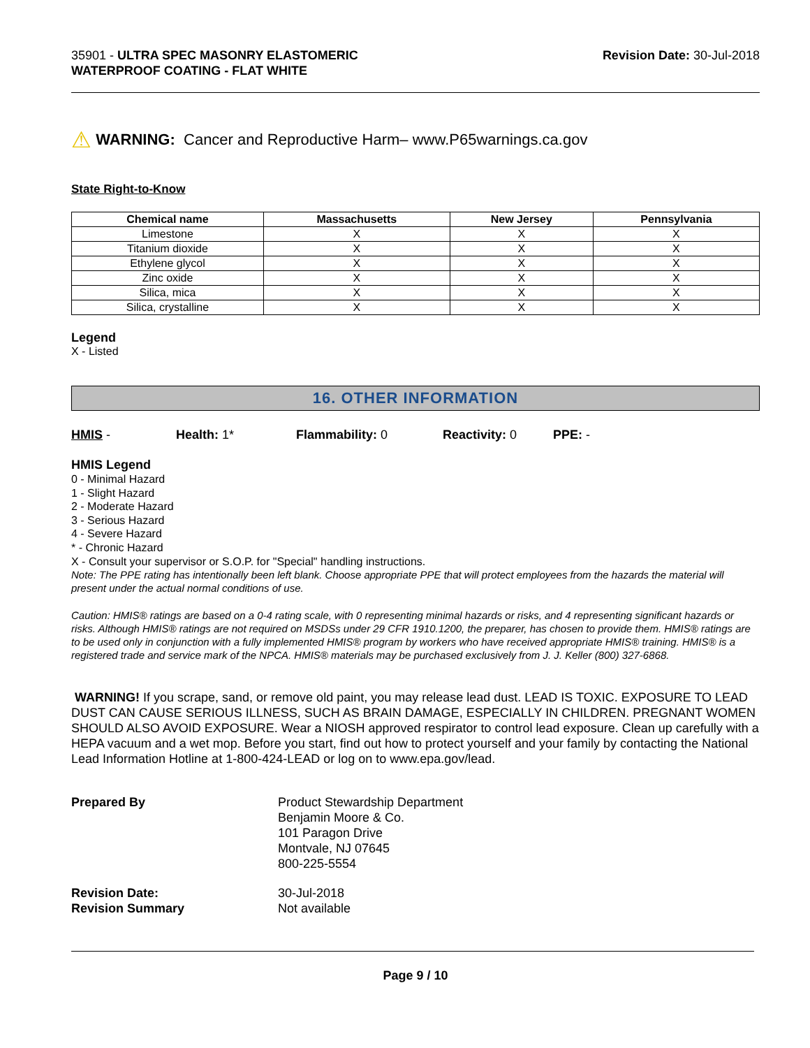35901 - ULTRA SPEC MASONRY ELASTOMERIC
WATERPROOF COATING - FLAT WHITE
Revision Date: 30-Jul-2018
⚠ WARNING: Cancer and Reproductive Harm– www.P65warnings.ca.gov
State Right-to-Know
| Chemical name | Massachusetts | New Jersey | Pennsylvania |
| --- | --- | --- | --- |
| Limestone | X | X | X |
| Titanium dioxide | X | X | X |
| Ethylene glycol | X | X | X |
| Zinc oxide | X | X | X |
| Silica, mica | X | X | X |
| Silica, crystalline | X | X | X |
Legend
X - Listed
16. OTHER INFORMATION
HMIS - Health: 1* Flammability: 0 Reactivity: 0 PPE: -
HMIS Legend
0 - Minimal Hazard
1 - Slight Hazard
2 - Moderate Hazard
3 - Serious Hazard
4 - Severe Hazard
* - Chronic Hazard
X - Consult your supervisor or S.O.P. for "Special" handling instructions.
Note: The PPE rating has intentionally been left blank. Choose appropriate PPE that will protect employees from the hazards the material will present under the actual normal conditions of use.
Caution: HMIS® ratings are based on a 0-4 rating scale, with 0 representing minimal hazards or risks, and 4 representing significant hazards or risks. Although HMIS® ratings are not required on MSDSs under 29 CFR 1910.1200, the preparer, has chosen to provide them. HMIS® ratings are to be used only in conjunction with a fully implemented HMIS® program by workers who have received appropriate HMIS® training. HMIS® is a registered trade and service mark of the NPCA. HMIS® materials may be purchased exclusively from J. J. Keller (800) 327-6868.
WARNING! If you scrape, sand, or remove old paint, you may release lead dust. LEAD IS TOXIC. EXPOSURE TO LEAD DUST CAN CAUSE SERIOUS ILLNESS, SUCH AS BRAIN DAMAGE, ESPECIALLY IN CHILDREN. PREGNANT WOMEN SHOULD ALSO AVOID EXPOSURE. Wear a NIOSH approved respirator to control lead exposure. Clean up carefully with a HEPA vacuum and a wet mop. Before you start, find out how to protect yourself and your family by contacting the National Lead Information Hotline at 1-800-424-LEAD or log on to www.epa.gov/lead.
Prepared By Product Stewardship Department
Benjamin Moore & Co.
101 Paragon Drive
Montvale, NJ 07645
800-225-5554
Revision Date:
Revision Summary
30-Jul-2018
Not available
Page 9 / 10